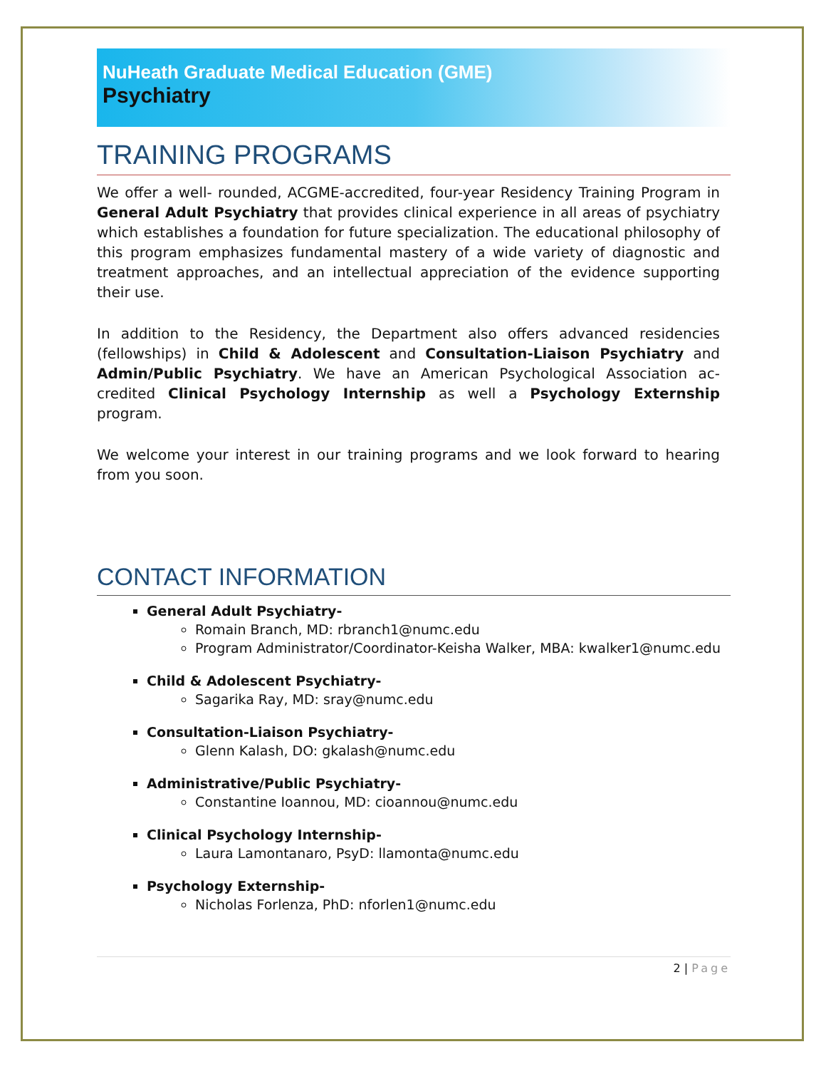NuHeath Graduate Medical Education (GME)
Psychiatry
TRAINING PROGRAMS
We offer a well- rounded, ACGME-accredited, four-year Residency Training Program in General Adult Psychiatry that provides clinical experience in all areas of psychiatry which establishes a foundation for future specialization. The educational philosophy of this program emphasizes fundamental mastery of a wide variety of diagnostic and treatment approaches, and an intellectual appreciation of the evidence supporting their use.
In addition to the Residency, the Department also offers advanced residencies (fellowships) in Child & Adolescent and Consultation-Liaison Psychiatry and Admin/Public Psychiatry. We have an American Psychological Association ac-credited Clinical Psychology Internship as well a Psychology Externship program.
We welcome your interest in our training programs and we look forward to hearing from you soon.
CONTACT INFORMATION
General Adult Psychiatry-
Romain Branch, MD: rbranch1@numc.edu
Program Administrator/Coordinator-Keisha Walker, MBA: kwalker1@numc.edu
Child & Adolescent Psychiatry-
Sagarika Ray, MD: sray@numc.edu
Consultation-Liaison Psychiatry-
Glenn Kalash, DO: gkalash@numc.edu
Administrative/Public Psychiatry-
Constantine Ioannou, MD: cioannou@numc.edu
Clinical Psychology Internship-
Laura Lamontanaro, PsyD: llamonta@numc.edu
Psychology Externship-
Nicholas Forlenza, PhD: nforlen1@numc.edu
2 | Page